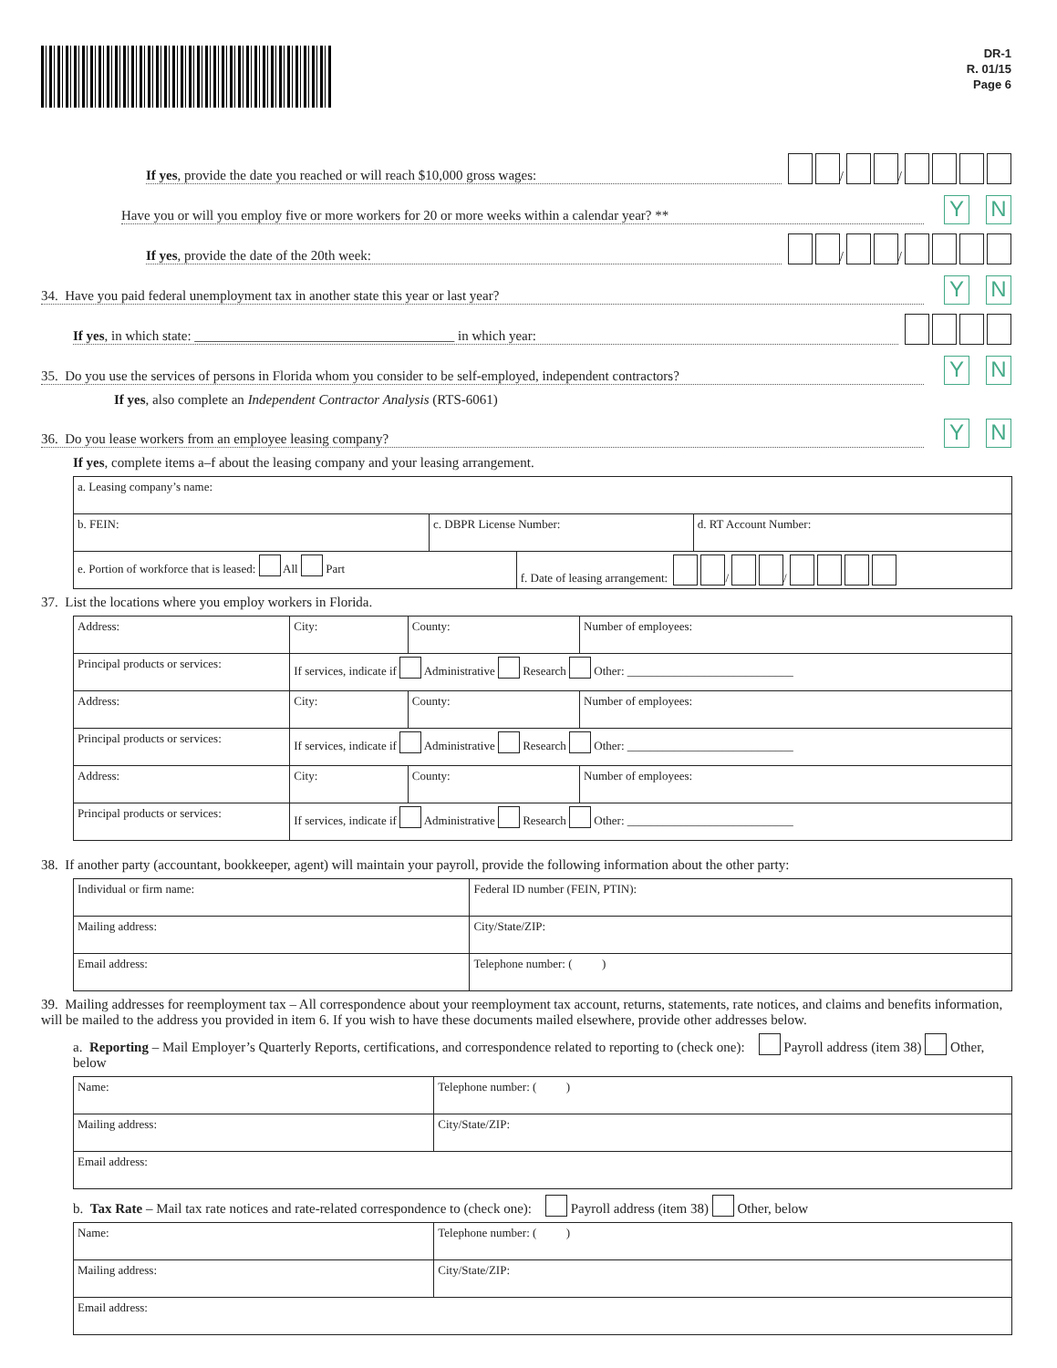DR-1
R. 01/15
Page 6
If yes, provide the date you reached or will reach $10,000 gross wages: / /
Have you or will you employ five or more workers for 20 or more weeks within a calendar year? ** Y N
If yes, provide the date of the 20th week: / /
34. Have you paid federal unemployment tax in another state this year or last year? Y N
If yes, in which state: ______________________________________ in which year:
35. Do you use the services of persons in Florida whom you consider to be self-employed, independent contractors? Y N
If yes, also complete an Independent Contractor Analysis (RTS-6061)
36. Do you lease workers from an employee leasing company? Y N
If yes, complete items a–f about the leasing company and your leasing arrangement.
| a. Leasing company’s name: | | | |
| b. FEIN: | c. DBPR License Number: | | d. RT Account Number: |
| e. Portion of workforce that is leased: All Part | | f. Date of leasing arrangement: / / | |
37. List the locations where you employ workers in Florida.
| Address: | City: | County: | Number of employees: |
| Principal products or services: | If services, indicate if Administrative Research Other: ____________________________ | | |
| Address: | City: | County: | Number of employees: |
| Principal products or services: | If services, indicate if Administrative Research Other: ____________________________ | | |
| Address: | City: | County: | Number of employees: |
| Principal products or services: | If services, indicate if Administrative Research Other: ____________________________ | | |
38. If another party (accountant, bookkeeper, agent) will maintain your payroll, provide the following information about the other party:
| Individual or firm name: | Federal ID number (FEIN, PTIN): |
| Mailing address: | City/State/ZIP: |
| Email address: | Telephone number: ( ) |
39. Mailing addresses for reemployment tax – All correspondence about your reemployment tax account, returns, statements, rate notices, and claims and benefits information, will be mailed to the address you provided in item 6. If you wish to have these documents mailed elsewhere, provide other addresses below.
a. Reporting – Mail Employer’s Quarterly Reports, certifications, and correspondence related to reporting to (check one): Payroll address (item 38) Other, below
| Name: | | Telephone number: ( ) |
| Mailing address: | City/State/ZIP: | |
| Email address: | | |
b. Tax Rate – Mail tax rate notices and rate-related correspondence to (check one): Payroll address (item 38) Other, below
| Name: | | Telephone number: ( ) |
| Mailing address: | City/State/ZIP: | |
| Email address: | | |